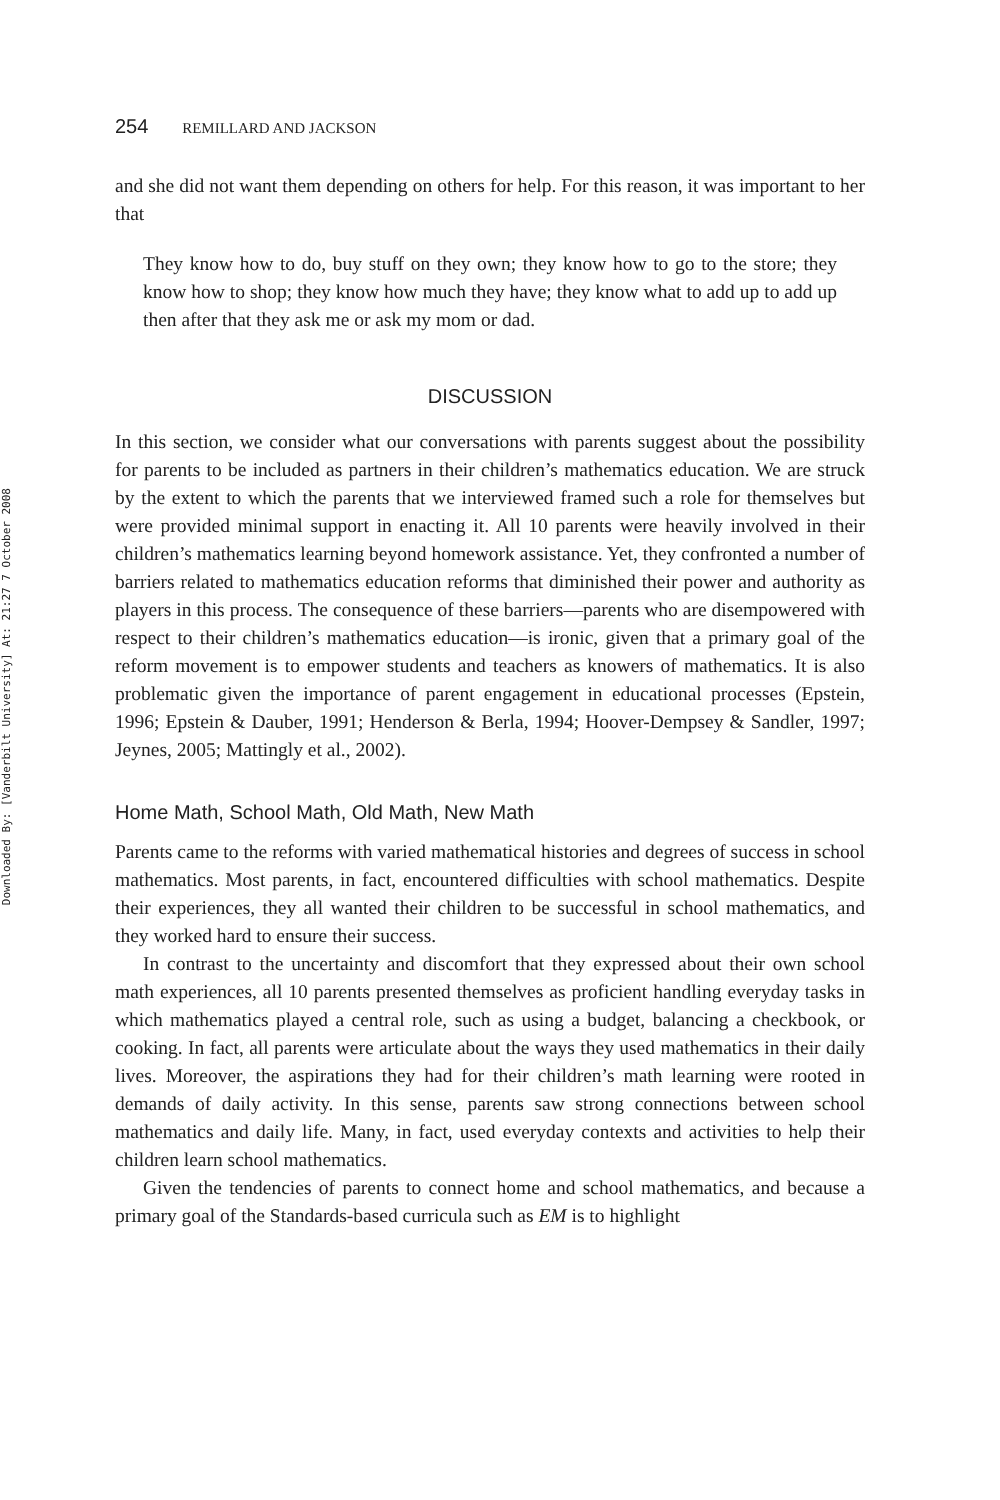Downloaded By: [Vanderbilt University] At: 21:27 7 October 2008
254 REMILLARD AND JACKSON
and she did not want them depending on others for help. For this reason, it was important to her that
They know how to do, buy stuff on they own; they know how to go to the store; they know how to shop; they know how much they have; they know what to add up to add up then after that they ask me or ask my mom or dad.
DISCUSSION
In this section, we consider what our conversations with parents suggest about the possibility for parents to be included as partners in their children’s mathematics education. We are struck by the extent to which the parents that we interviewed framed such a role for themselves but were provided minimal support in enacting it. All 10 parents were heavily involved in their children’s mathematics learning beyond homework assistance. Yet, they confronted a number of barriers related to mathematics education reforms that diminished their power and authority as players in this process. The consequence of these barriers—parents who are disempowered with respect to their children’s mathematics education—is ironic, given that a primary goal of the reform movement is to empower students and teachers as knowers of mathematics. It is also problematic given the importance of parent engagement in educational processes (Epstein, 1996; Epstein & Dauber, 1991; Henderson & Berla, 1994; Hoover-Dempsey & Sandler, 1997; Jeynes, 2005; Mattingly et al., 2002).
Home Math, School Math, Old Math, New Math
Parents came to the reforms with varied mathematical histories and degrees of success in school mathematics. Most parents, in fact, encountered difficulties with school mathematics. Despite their experiences, they all wanted their children to be successful in school mathematics, and they worked hard to ensure their success.
In contrast to the uncertainty and discomfort that they expressed about their own school math experiences, all 10 parents presented themselves as proficient handling everyday tasks in which mathematics played a central role, such as using a budget, balancing a checkbook, or cooking. In fact, all parents were articulate about the ways they used mathematics in their daily lives. Moreover, the aspirations they had for their children’s math learning were rooted in demands of daily activity. In this sense, parents saw strong connections between school mathematics and daily life. Many, in fact, used everyday contexts and activities to help their children learn school mathematics.
Given the tendencies of parents to connect home and school mathematics, and because a primary goal of the Standards-based curricula such as EM is to highlight